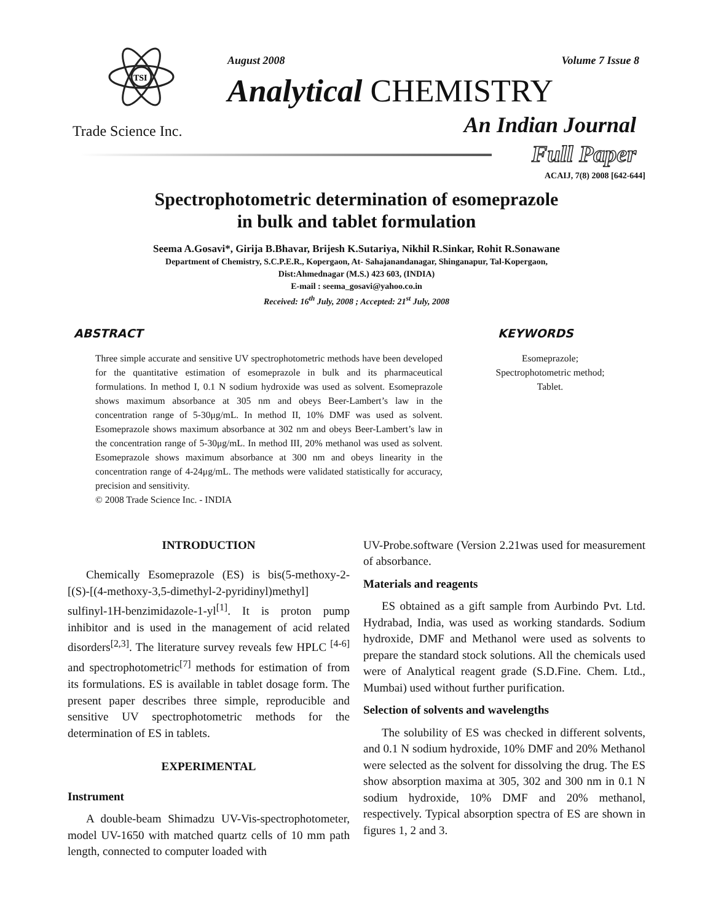TSI
August 2008 Volume 7 Issue 8
Analytical CHEMISTRY
Trade Science Inc. An Indian Journal
Full Paper
ACAIJ, 7(8) 2008 [642-644]
Spectrophotometric determination of esomeprazole
in bulk and tablet formulation
Seema A.Gosavi*, Girija B.Bhavar, Brijesh K.Sutariya, Nikhil R.Sinkar, Rohit R.Sonawane
Department of Chemistry, S.C.P.E.R., Kopergaon, At- Sahajanandanagar, Shinganapur, Tal-Kopergaon,
Dist:Ahmednagar (M.S.) 423 603, (INDIA)
E-mail : seema_gosavi@yahoo.co.in
Received: 16<sup>th</sup> July, 2008 ; Accepted: 21<sup>st</sup> July, 2008
ABSTRACT
Three simple accurate and sensitive UV spectrophotometric methods have been developed for the quantitative estimation of esomeprazole in bulk and its pharmaceutical formulations. In method I, 0.1 N sodium hydroxide was used as solvent. Esomeprazole shows maximum absorbance at 305 nm and obeys Beer-Lambert’s law in the concentration range of 5-30μg/mL. In method II, 10% DMF was used as solvent. Esomeprazole shows maximum absorbance at 302 nm and obeys Beer-Lambert’s law in the concentration range of 5-30μg/mL. In method III, 20% methanol was used as solvent. Esomeprazole shows maximum absorbance at 300 nm and obeys linearity in the concentration range of 4-24μg/mL. The methods were validated statistically for accuracy, precision and sensitivity.
© 2008 Trade Science Inc. - INDIA
KEYWORDS
Esomeprazole;
Spectrophotometric method;
Tablet.
INTRODUCTION
Chemically Esomeprazole (ES) is bis(5-methoxy-2-[(S)-[(4-methoxy-3,5-dimethyl-2-pyridinyl)methyl] sulfinyl-1H-benzimidazole-1-yl<sup>[1]</sup>. It is proton pump inhibitor and is used in the management of acid related disorders<sup>[2,3]</sup>. The literature survey reveals few HPLC <sup>[4-6]</sup> and spectrophotometric<sup>[7]</sup> methods for estimation of from its formulations. ES is available in tablet dosage form. The present paper describes three simple, reproducible and sensitive UV spectrophotometric methods for the determination of ES in tablets.
EXPERIMENTAL
Instrument
A double-beam Shimadzu UV-Vis-spectrophotometer, model UV-1650 with matched quartz cells of 10 mm path length, connected to computer loaded with
UV-Probe.software (Version 2.21was used for measurement of absorbance.
Materials and reagents
ES obtained as a gift sample from Aurbindo Pvt. Ltd. Hydrabad, India, was used as working standards. Sodium hydroxide, DMF and Methanol were used as solvents to prepare the standard stock solutions. All the chemicals used were of Analytical reagent grade (S.D.Fine. Chem. Ltd., Mumbai) used without further purification.
Selection of solvents and wavelengths
The solubility of ES was checked in different solvents, and 0.1 N sodium hydroxide, 10% DMF and 20% Methanol were selected as the solvent for dissolving the drug. The ES show absorption maxima at 305, 302 and 300 nm in 0.1 N sodium hydroxide, 10% DMF and 20% methanol, respectively. Typical absorption spectra of ES are shown in figures 1, 2 and 3.